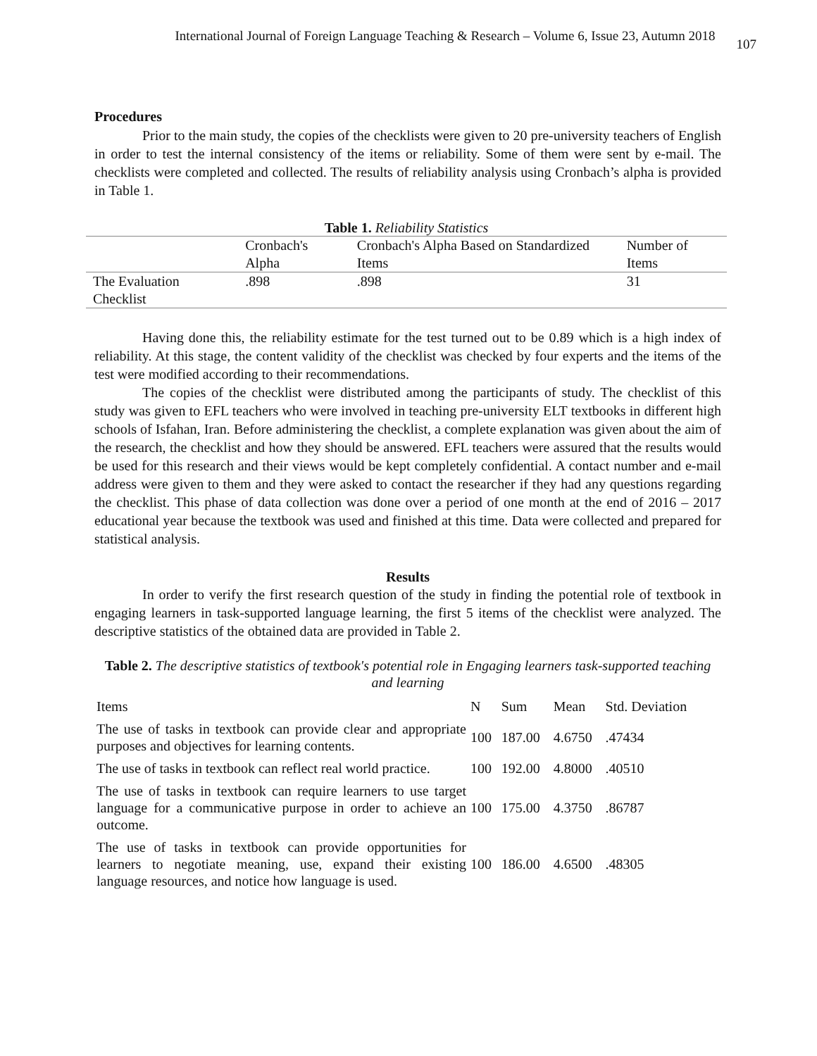International Journal of Foreign Language Teaching & Research – Volume 6, Issue 23, Autumn 2018 107
Procedures
Prior to the main study, the copies of the checklists were given to 20 pre-university teachers of English in order to test the internal consistency of the items or reliability. Some of them were sent by e-mail. The checklists were completed and collected. The results of reliability analysis using Cronbach’s alpha is provided in Table 1.
Table 1. Reliability Statistics
| | Cronbach's Alpha | Cronbach's Alpha Based on Standardized Items | Number of Items |
| --- | --- | --- | --- |
| The Evaluation Checklist | .898 | .898 | 31 |
Having done this, the reliability estimate for the test turned out to be 0.89 which is a high index of reliability. At this stage, the content validity of the checklist was checked by four experts and the items of the test were modified according to their recommendations.
The copies of the checklist were distributed among the participants of study. The checklist of this study was given to EFL teachers who were involved in teaching pre-university ELT textbooks in different high schools of Isfahan, Iran. Before administering the checklist, a complete explanation was given about the aim of the research, the checklist and how they should be answered. EFL teachers were assured that the results would be used for this research and their views would be kept completely confidential. A contact number and e-mail address were given to them and they were asked to contact the researcher if they had any questions regarding the checklist. This phase of data collection was done over a period of one month at the end of 2016 – 2017 educational year because the textbook was used and finished at this time. Data were collected and prepared for statistical analysis.
Results
In order to verify the first research question of the study in finding the potential role of textbook in engaging learners in task-supported language learning, the first 5 items of the checklist were analyzed. The descriptive statistics of the obtained data are provided in Table 2.
Table 2. The descriptive statistics of textbook's potential role in Engaging learners task-supported teaching and learning
| Items | N | Sum | Mean | Std. Deviation |
| The use of tasks in textbook can provide clear and appropriate purposes and objectives for learning contents. | 100 | 187.00 | 4.6750 | .47434 |
| The use of tasks in textbook can reflect real world practice. | 100 | 192.00 | 4.8000 | .40510 |
| The use of tasks in textbook can require learners to use target language for a communicative purpose in order to achieve an outcome. | 100 | 175.00 | 4.3750 | .86787 |
| The use of tasks in textbook can provide opportunities for learners to negotiate meaning, use, expand their existing language resources, and notice how language is used. | 100 | 186.00 | 4.6500 | .48305 |